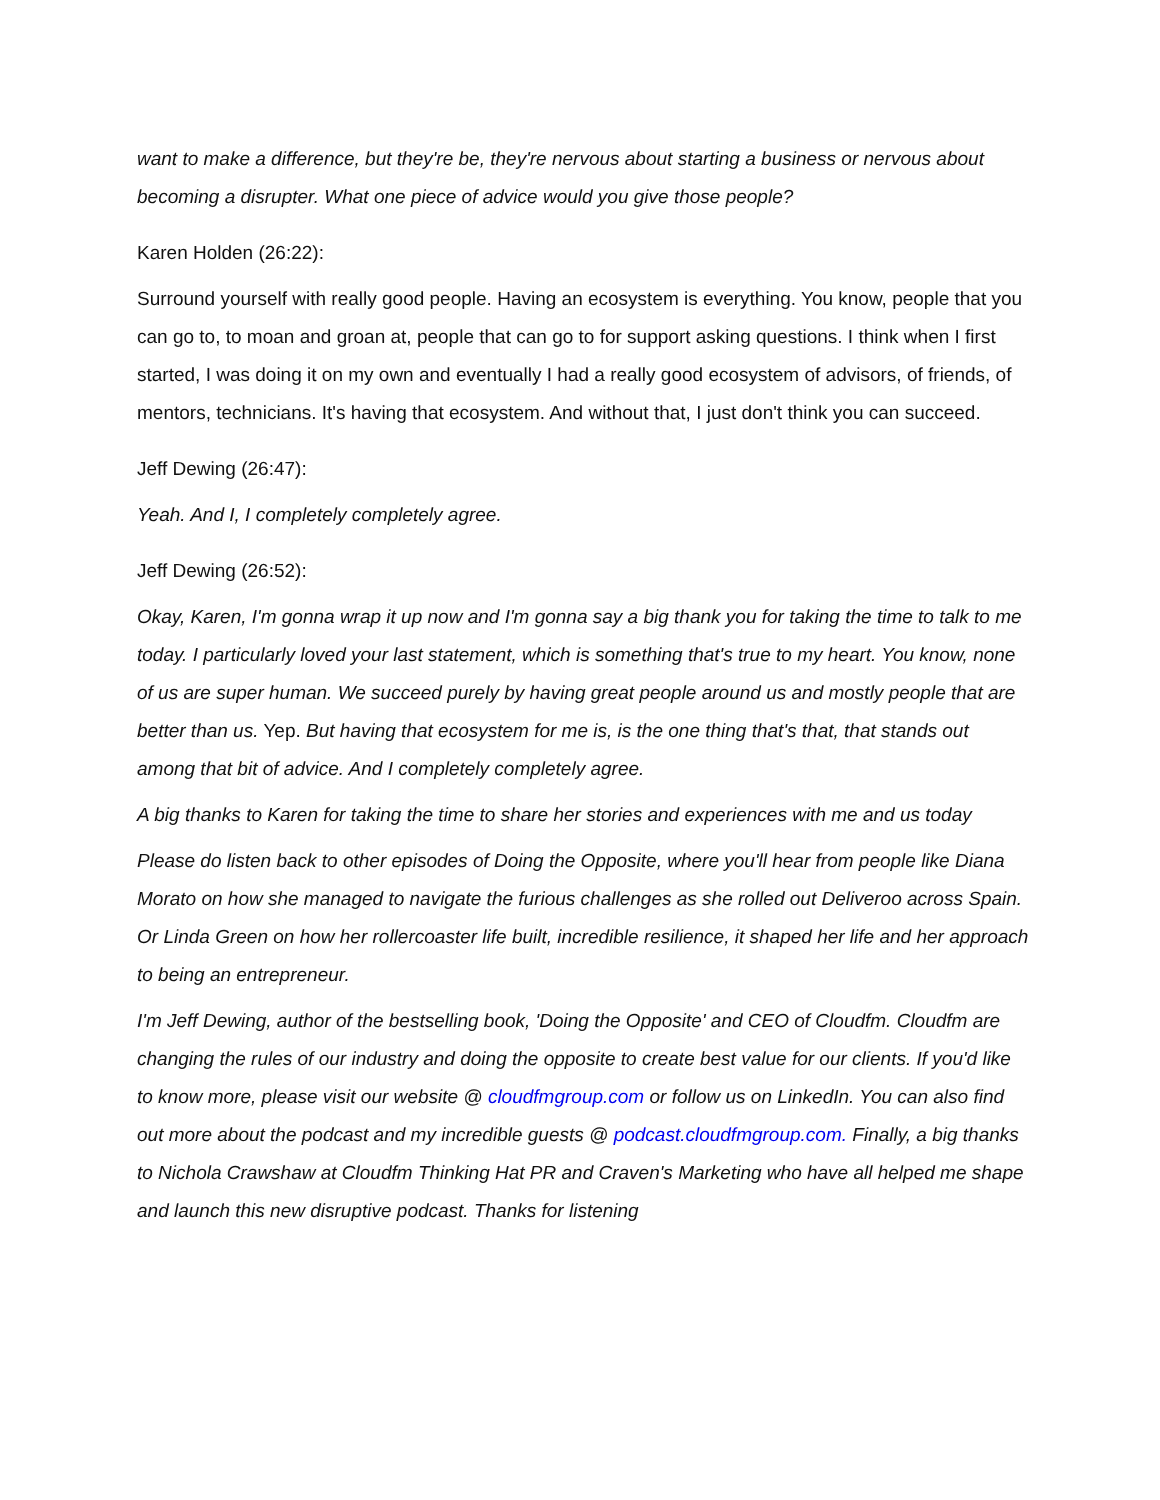want to make a difference, but they're be, they're nervous about starting a business or nervous about becoming a disrupter. What one piece of advice would you give those people?
Karen Holden (26:22):
Surround yourself with really good people. Having an ecosystem is everything. You know, people that you can go to, to moan and groan at, people that can go to for support asking questions. I think when I first started, I was doing it on my own and eventually I had a really good ecosystem of advisors, of friends, of mentors, technicians. It's having that ecosystem. And without that, I just don't think you can succeed.
Jeff Dewing (26:47):
Yeah. And I, I completely completely agree.
Jeff Dewing (26:52):
Okay, Karen, I'm gonna wrap it up now and I'm gonna say a big thank you for taking the time to talk to me today. I particularly loved your last statement, which is something that's true to my heart. You know, none of us are super human. We succeed purely by having great people around us and mostly people that are better than us. Yep. But having that ecosystem for me is, is the one thing that's that, that stands out among that bit of advice. And I completely completely agree.
A big thanks to Karen for taking the time to share her stories and experiences with me and us today
Please do listen back to other episodes of Doing the Opposite, where you'll hear from people like Diana Morato on how she managed to navigate the furious challenges as she rolled out Deliveroo across Spain. Or Linda Green on how her rollercoaster life built, incredible resilience, it shaped her life and her approach to being an entrepreneur.
I'm Jeff Dewing, author of the bestselling book, 'Doing the Opposite' and CEO of Cloudfm. Cloudfm are changing the rules of our industry and doing the opposite to create best value for our clients. If you'd like to know more, please visit our website @ cloudfmgroup.com or follow us on LinkedIn. You can also find out more about the podcast and my incredible guests @ podcast.cloudfmgroup.com. Finally, a big thanks to Nichola Crawshaw at Cloudfm Thinking Hat PR and Craven's Marketing who have all helped me shape and launch this new disruptive podcast. Thanks for listening